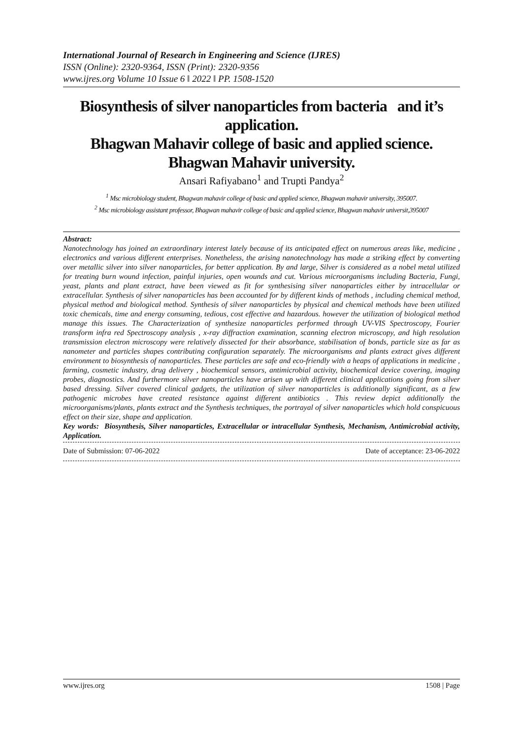International Journal of Research in Engineering and Science (IJRES)
ISSN (Online): 2320-9364, ISSN (Print): 2320-9356
www.ijres.org Volume 10 Issue 6 ǁ 2022 ǁ PP. 1508-1520
Biosynthesis of silver nanoparticles from bacteria and it’s application.
Bhagwan Mahavir college of basic and applied science.
Bhagwan Mahavir university.
Ansari Rafiyabano<sup>1</sup> and Trupti Pandya<sup>2</sup>
<sup>1</sup> Msc microbiology student, Bhagwan mahavir college of basic and applied science, Bhagwan mahavir university, 395007.
<sup>2</sup> Msc microbiology assistant professor, Bhagwan mahavir college of basic and applied science, Bhagwan mahavir universit,395007
Abstract:
Nanotechnology has joined an extraordinary interest lately because of its anticipated effect on numerous areas like, medicine , electronics and various different enterprises. Nonetheless, the arising nanotechnology has made a striking effect by converting over metallic silver into silver nanoparticles, for better application. By and large, Silver is considered as a nobel metal utilized for treating burn wound infection, painful injuries, open wounds and cut. Various microorganisms including Bacteria, Fungi, yeast, plants and plant extract, have been viewed as fit for synthesising silver nanoparticles either by intracellular or extracellular. Synthesis of silver nanoparticles has been accounted for by different kinds of methods , including chemical method, physical method and biological method. Synthesis of silver nanoparticles by physical and chemical methods have been utilized toxic chemicals, time and energy consuming, tedious, cost effective and hazardous. however the utilization of biological method manage this issues. The Characterization of synthesize nanoparticles performed through UV-VIS Spectroscopy, Fourier transform infra red Spectroscopy analysis , x-ray diffraction examination, scanning electron microscopy, and high resolution transmission electron microscopy were relatively dissected for their absorbance, stabilisation of bonds, particle size as far as nanometer and particles shapes contributing configuration separately. The microorganisms and plants extract gives different environment to biosynthesis of nanoparticles. These particles are safe and eco-friendly with a heaps of applications in medicine , farming, cosmetic industry, drug delivery , biochemical sensors, antimicrobial activity, biochemical device covering, imaging probes, diagnostics. And furthermore silver nanoparticles have arisen up with different clinical applications going from silver based dressing. Silver covered clinical gadgets, the utilization of silver nanoparticles is additionally significant, as a few pathogenic microbes have created resistance against different antibiotics . This review depict additionally the microorganisms/plants, plants extract and the Synthesis techniques, the portrayal of silver nanoparticles which hold conspicuous effect on their size, shape and application.
Key words: Biosynthesis, Silver nanoparticles, Extracellular or intracellular Synthesis, Mechanism, Antimicrobial activity, Application.
Date of Submission: 07-06-2022 Date of acceptance: 23-06-2022
www.ijres.org 1508 | Page